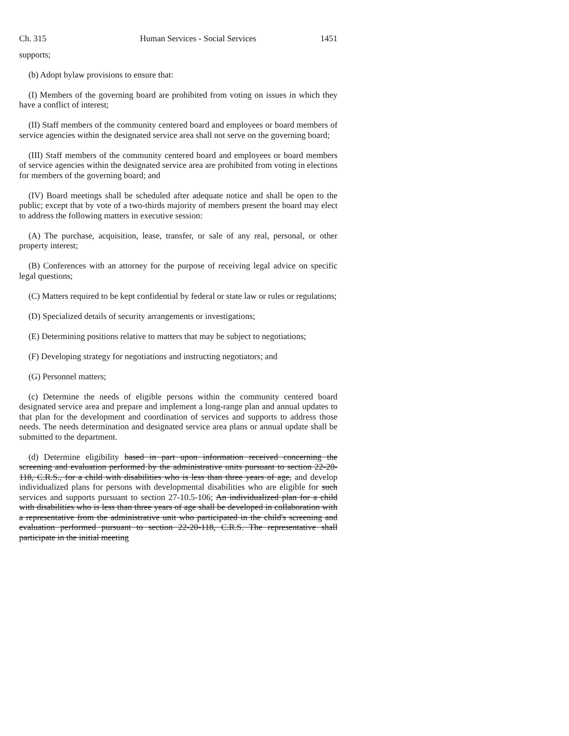Ch. 315 Human Services - Social Services 1451
supports;
(b) Adopt bylaw provisions to ensure that:
(I) Members of the governing board are prohibited from voting on issues in which they have a conflict of interest;
(II) Staff members of the community centered board and employees or board members of service agencies within the designated service area shall not serve on the governing board;
(III) Staff members of the community centered board and employees or board members of service agencies within the designated service area are prohibited from voting in elections for members of the governing board; and
(IV) Board meetings shall be scheduled after adequate notice and shall be open to the public; except that by vote of a two-thirds majority of members present the board may elect to address the following matters in executive session:
(A) The purchase, acquisition, lease, transfer, or sale of any real, personal, or other property interest;
(B) Conferences with an attorney for the purpose of receiving legal advice on specific legal questions;
(C) Matters required to be kept confidential by federal or state law or rules or regulations;
(D) Specialized details of security arrangements or investigations;
(E) Determining positions relative to matters that may be subject to negotiations;
(F) Developing strategy for negotiations and instructing negotiators; and
(G) Personnel matters;
(c) Determine the needs of eligible persons within the community centered board designated service area and prepare and implement a long-range plan and annual updates to that plan for the development and coordination of services and supports to address those needs. The needs determination and designated service area plans or annual update shall be submitted to the department.
(d) Determine eligibility based in part upon information received concerning the screening and evaluation performed by the administrative units pursuant to section 22-20-118, C.R.S., for a child with disabilities who is less than three years of age, and develop individualized plans for persons with developmental disabilities who are eligible for such services and supports pursuant to section 27-10.5-106; An individualized plan for a child with disabilities who is less than three years of age shall be developed in collaboration with a representative from the administrative unit who participated in the child's screening and evaluation performed pursuant to section 22-20-118, C.R.S. The representative shall participate in the initial meeting